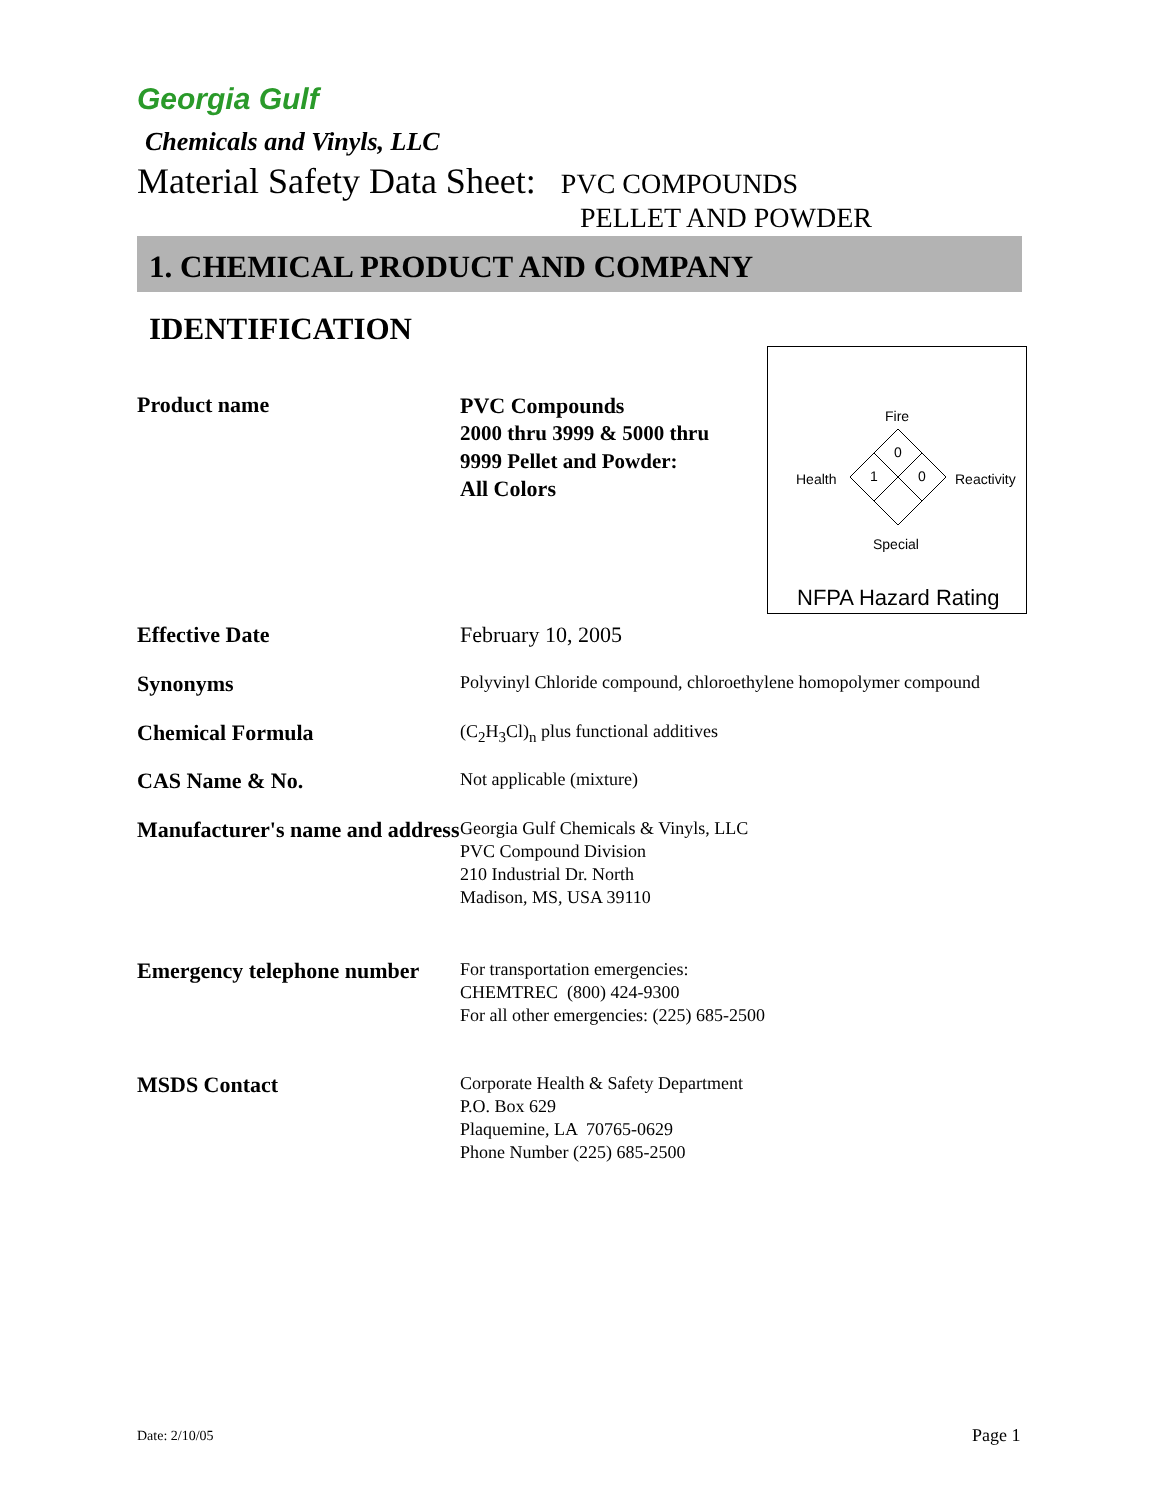Georgia Gulf
Chemicals and Vinyls, LLC
Material Safety Data Sheet: PVC COMPOUNDS
PELLET AND POWDER
1. CHEMICAL PRODUCT AND COMPANY IDENTIFICATION
Product name
PVC Compounds
2000 thru 3999 & 5000 thru 9999 Pellet and Powder:
All Colors
Fire
0
1
0
Health
Reactivity
Special
NFPA Hazard Rating
Effective Date February 10, 2005
Synonyms
Polyvinyl Chloride compound, chloroethylene homopolymer compound
Chemical Formula
(C<sub>2</sub>H<sub>3</sub>Cl)<sub>n</sub> plus functional additives
CAS Name & No.
Not applicable (mixture)
Manufacturer's name and address
Georgia Gulf Chemicals & Vinyls, LLC
PVC Compound Division
210 Industrial Dr. North
Madison, MS, USA 39110
Emergency telephone number
For transportation emergencies:
CHEMTREC (800) 424-9300
For all other emergencies: (225) 685-2500
MSDS Contact
Corporate Health & Safety Department
P.O. Box 629
Plaquemine, LA 70765-0629
Phone Number (225) 685-2500
Date: 2/10/05 Page 1